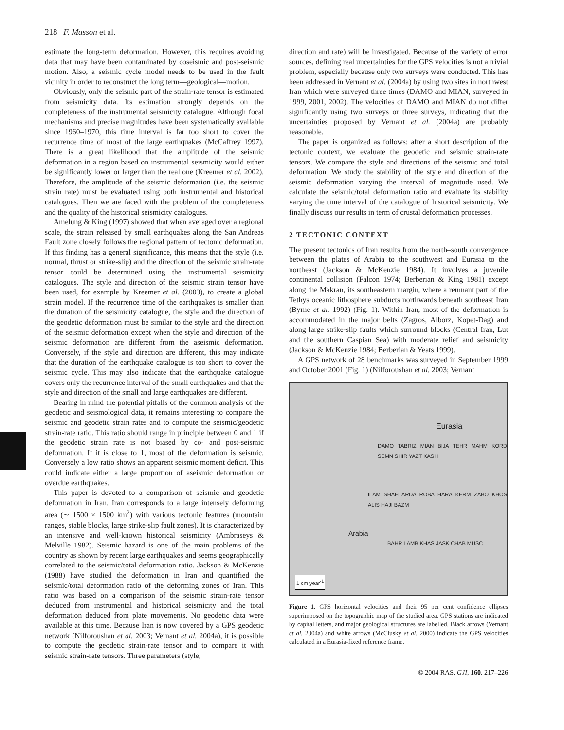218 F. Masson et al.
estimate the long-term deformation. However, this requires avoiding data that may have been contaminated by coseismic and post-seismic motion. Also, a seismic cycle model needs to be used in the fault vicinity in order to reconstruct the long term—geological—motion.
Obviously, only the seismic part of the strain-rate tensor is estimated from seismicity data. Its estimation strongly depends on the completeness of the instrumental seismicity catalogue. Although focal mechanisms and precise magnitudes have been systematically available since 1960–1970, this time interval is far too short to cover the recurrence time of most of the large earthquakes (McCaffrey 1997). There is a great likelihood that the amplitude of the seismic deformation in a region based on instrumental seismicity would either be significantly lower or larger than the real one (Kreemer et al. 2002). Therefore, the amplitude of the seismic deformation (i.e. the seismic strain rate) must be evaluated using both instrumental and historical catalogues. Then we are faced with the problem of the completeness and the quality of the historical seismicity catalogues.
Amelung & King (1997) showed that when averaged over a regional scale, the strain released by small earthquakes along the San Andreas Fault zone closely follows the regional pattern of tectonic deformation. If this finding has a general significance, this means that the style (i.e. normal, thrust or strike-slip) and the direction of the seismic strain-rate tensor could be determined using the instrumental seismicity catalogues. The style and direction of the seismic strain tensor have been used, for example by Kreemer et al. (2003), to create a global strain model. If the recurrence time of the earthquakes is smaller than the duration of the seismicity catalogue, the style and the direction of the geodetic deformation must be similar to the style and the direction of the seismic deformation except when the style and direction of the seismic deformation are different from the aseismic deformation. Conversely, if the style and direction are different, this may indicate that the duration of the earthquake catalogue is too short to cover the seismic cycle. This may also indicate that the earthquake catalogue covers only the recurrence interval of the small earthquakes and that the style and direction of the small and large earthquakes are different.
Bearing in mind the potential pitfalls of the common analysis of the geodetic and seismological data, it remains interesting to compare the seismic and geodetic strain rates and to compute the seismic/geodetic strain-rate ratio. This ratio should range in principle between 0 and 1 if the geodetic strain rate is not biased by co- and post-seismic deformation. If it is close to 1, most of the deformation is seismic. Conversely a low ratio shows an apparent seismic moment deficit. This could indicate either a large proportion of aseismic deformation or overdue earthquakes.
This paper is devoted to a comparison of seismic and geodetic deformation in Iran. Iran corresponds to a large intensely deforming area (∼ 1500 × 1500 km<sup>2</sup>) with various tectonic features (mountain ranges, stable blocks, large strike-slip fault zones). It is characterized by an intensive and well-known historical seismicity (Ambraseys & Melville 1982). Seismic hazard is one of the main problems of the country as shown by recent large earthquakes and seems geographically correlated to the seismic/total deformation ratio. Jackson & McKenzie (1988) have studied the deformation in Iran and quantified the seismic/total deformation ratio of the deforming zones of Iran. This ratio was based on a comparison of the seismic strain-rate tensor deduced from instrumental and historical seismicity and the total deformation deduced from plate movements. No geodetic data were available at this time. Because Iran is now covered by a GPS geodetic network (Nilforoushan et al. 2003; Vernant et al. 2004a), it is possible to compute the geodetic strain-rate tensor and to compare it with seismic strain-rate tensors. Three parameters (style,
direction and rate) will be investigated. Because of the variety of error sources, defining real uncertainties for the GPS velocities is not a trivial problem, especially because only two surveys were conducted. This has been addressed in Vernant et al. (2004a) by using two sites in northwest Iran which were surveyed three times (DAMO and MIAN, surveyed in 1999, 2001, 2002). The velocities of DAMO and MIAN do not differ significantly using two surveys or three surveys, indicating that the uncertainties proposed by Vernant et al. (2004a) are probably reasonable.
The paper is organized as follows: after a short description of the tectonic context, we evaluate the geodetic and seismic strain-rate tensors. We compare the style and directions of the seismic and total deformation. We study the stability of the style and direction of the seismic deformation varying the interval of magnitude used. We calculate the seismic/total deformation ratio and evaluate its stability varying the time interval of the catalogue of historical seismicity. We finally discuss our results in term of crustal deformation processes.
2 TECTONIC CONTEXT
The present tectonics of Iran results from the north–south convergence between the plates of Arabia to the southwest and Eurasia to the northeast (Jackson & McKenzie 1984). It involves a juvenile continental collision (Falcon 1974; Berberian & King 1981) except along the Makran, its southeastern margin, where a remnant part of the Tethys oceanic lithosphere subducts northwards beneath southeast Iran (Byrne et al. 1992) (Fig. 1). Within Iran, most of the deformation is accommodated in the major belts (Zagros, Alborz, Kopet-Dag) and along large strike-slip faults which surround blocks (Central Iran, Lut and the southern Caspian Sea) with moderate relief and seismicity (Jackson & McKenzie 1984; Berberian & Yeats 1999).
A GPS network of 28 benchmarks was surveyed in September 1999 and October 2001 (Fig. 1) (Nilforoushan et al. 2003; Vernant
Eurasia
Arabia
DAMO TABRIZ MIAN BIJA TEHR MAHM KORD SEMN SHIR YAZT KASH
ILAM SHAH ARDA ROBA HARA KERM ZABO KHOS ALIS HAJI BAZM
BAHR LAMB KHAS JASK CHAB MUSC
1 cm year<sup>-1</sup>
Figure 1. GPS horizontal velocities and their 95 per cent confidence ellipses superimposed on the topographic map of the studied area. GPS stations are indicated by capital letters, and major geological structures are labelled. Black arrows (Vernant et al. 2004a) and white arrows (McClusky et al. 2000) indicate the GPS velocities calculated in a Eurasia-fixed reference frame.
© 2004 RAS, GJI, 160, 217–226